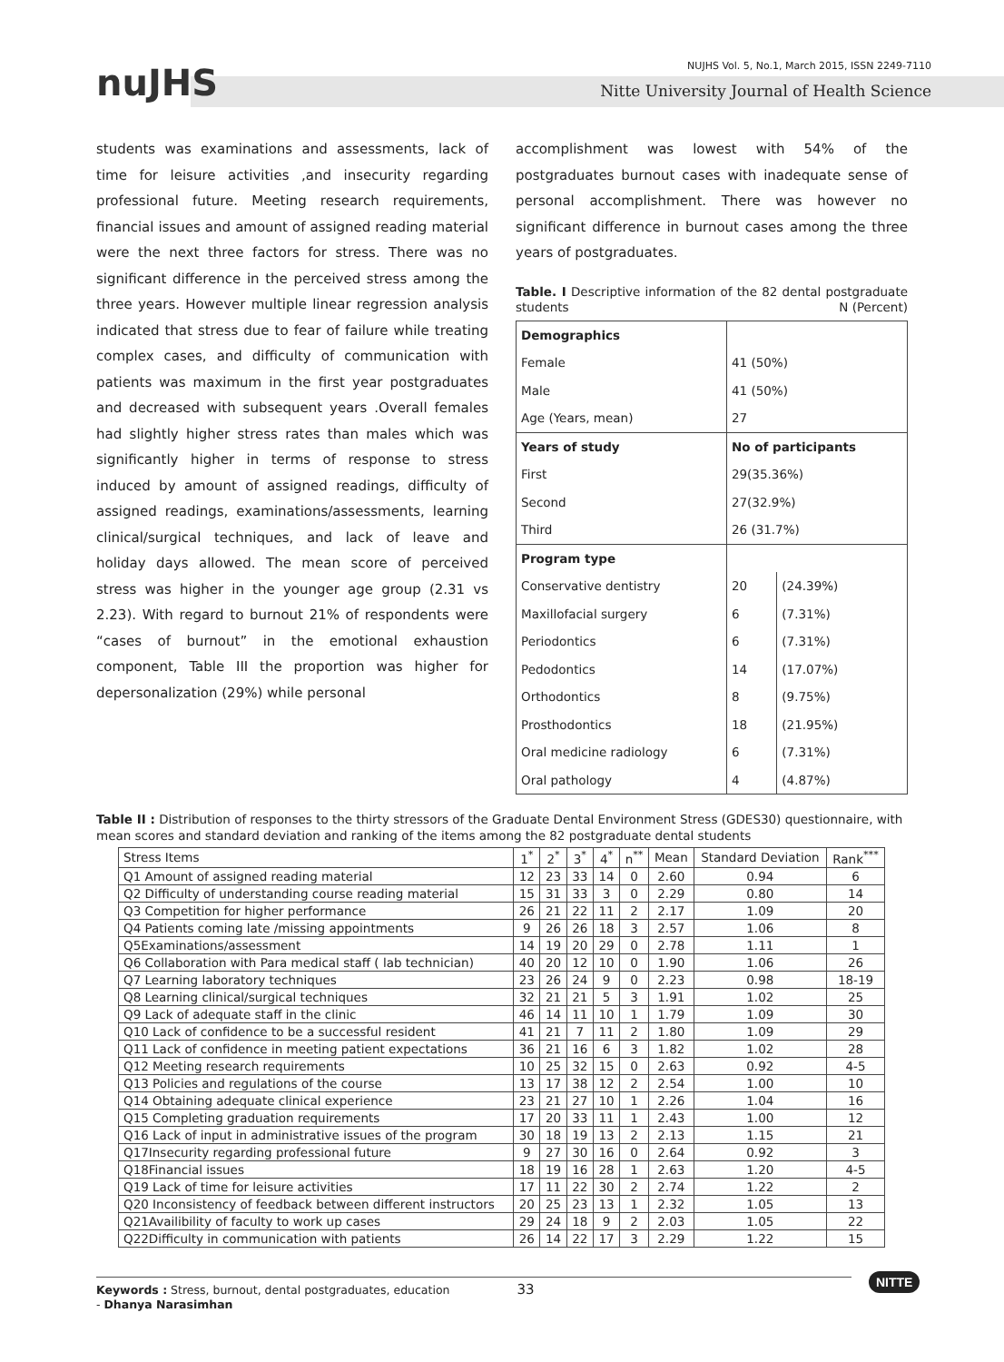nuJHS
NUJHS Vol. 5, No.1, March 2015, ISSN 2249-7110
Nitte University Journal of Health Science
students was examinations and assessments, lack of time for leisure activities ,and insecurity regarding professional future. Meeting research requirements, financial issues and amount of assigned reading material were the next three factors for stress. There was no significant difference in the perceived stress among the three years. However multiple linear regression analysis indicated that stress due to fear of failure while treating complex cases, and difficulty of communication with patients was maximum in the first year postgraduates and decreased with subsequent years .Overall females had slightly higher stress rates than males which was significantly higher in terms of response to stress induced by amount of assigned readings, difficulty of assigned readings, examinations/assessments, learning clinical/surgical techniques, and lack of leave and holiday days allowed. The mean score of perceived stress was higher in the younger age group (2.31 vs 2.23). With regard to burnout 21% of respondents were “cases of burnout” in the emotional exhaustion component, Table III the proportion was higher for depersonalization (29%) while personal
accomplishment was lowest with 54% of the postgraduates burnout cases with inadequate sense of personal accomplishment. There was however no significant difference in burnout cases among the three years of postgraduates.
Table. I Descriptive information of the 82 dental postgraduate students N (Percent)
| Demographics | | |
| Female | 41 (50%) | |
| Male | 41 (50%) | |
| Age (Years, mean) | 27 | |
| Years of study | No of participants | |
| First | 29(35.36%) | |
| Second | 27(32.9%) | |
| Third | 26 (31.7%) | |
| Program type | | |
| Conservative dentistry | 20 | (24.39%) |
| Maxillofacial surgery | 6 | (7.31%) |
| Periodontics | 6 | (7.31%) |
| Pedodontics | 14 | (17.07%) |
| Orthodontics | 8 | (9.75%) |
| Prosthodontics | 18 | (21.95%) |
| Oral medicine radiology | 6 | (7.31%) |
| Oral pathology | 4 | (4.87%) |
Table II : Distribution of responses to the thirty stressors of the Graduate Dental Environment Stress (GDES30) questionnaire, with mean scores and standard deviation and ranking of the items among the 82 postgraduate dental students
| Stress Items | 1<sup>*</sup> | 2<sup>*</sup> | 3<sup>*</sup> | 4<sup>*</sup> | n<sup>**</sup> | Mean | Standard Deviation | Rank<sup>***</sup> |
| Q1 Amount of assigned reading material | 12 | 23 | 33 | 14 | 0 | 2.60 | 0.94 | 6 |
| Q2 Difficulty of understanding course reading material | 15 | 31 | 33 | 3 | 0 | 2.29 | 0.80 | 14 |
| Q3 Competition for higher performance | 26 | 21 | 22 | 11 | 2 | 2.17 | 1.09 | 20 |
| Q4 Patients coming late /missing appointments | 9 | 26 | 26 | 18 | 3 | 2.57 | 1.06 | 8 |
| Q5Examinations/assessment | 14 | 19 | 20 | 29 | 0 | 2.78 | 1.11 | 1 |
| Q6 Collaboration with Para medical staff ( lab technician) | 40 | 20 | 12 | 10 | 0 | 1.90 | 1.06 | 26 |
| Q7 Learning laboratory techniques | 23 | 26 | 24 | 9 | 0 | 2.23 | 0.98 | 18-19 |
| Q8 Learning clinical/surgical techniques | 32 | 21 | 21 | 5 | 3 | 1.91 | 1.02 | 25 |
| Q9 Lack of adequate staff in the clinic | 46 | 14 | 11 | 10 | 1 | 1.79 | 1.09 | 30 |
| Q10 Lack of confidence to be a successful resident | 41 | 21 | 7 | 11 | 2 | 1.80 | 1.09 | 29 |
| Q11 Lack of confidence in meeting patient expectations | 36 | 21 | 16 | 6 | 3 | 1.82 | 1.02 | 28 |
| Q12 Meeting research requirements | 10 | 25 | 32 | 15 | 0 | 2.63 | 0.92 | 4-5 |
| Q13 Policies and regulations of the course | 13 | 17 | 38 | 12 | 2 | 2.54 | 1.00 | 10 |
| Q14 Obtaining adequate clinical experience | 23 | 21 | 27 | 10 | 1 | 2.26 | 1.04 | 16 |
| Q15 Completing graduation requirements | 17 | 20 | 33 | 11 | 1 | 2.43 | 1.00 | 12 |
| Q16 Lack of input in administrative issues of the program | 30 | 18 | 19 | 13 | 2 | 2.13 | 1.15 | 21 |
| Q17Insecurity regarding professional future | 9 | 27 | 30 | 16 | 0 | 2.64 | 0.92 | 3 |
| Q18Financial issues | 18 | 19 | 16 | 28 | 1 | 2.63 | 1.20 | 4-5 |
| Q19 Lack of time for leisure activities | 17 | 11 | 22 | 30 | 2 | 2.74 | 1.22 | 2 |
| Q20 Inconsistency of feedback between different instructors | 20 | 25 | 23 | 13 | 1 | 2.32 | 1.05 | 13 |
| Q21Availibility of faculty to work up cases | 29 | 24 | 18 | 9 | 2 | 2.03 | 1.05 | 22 |
| Q22Difficulty in communication with patients | 26 | 14 | 22 | 17 | 3 | 2.29 | 1.22 | 15 |
Keywords : Stress, burnout, dental postgraduates, education 33
- Dhanya Narasimhan
NITTE